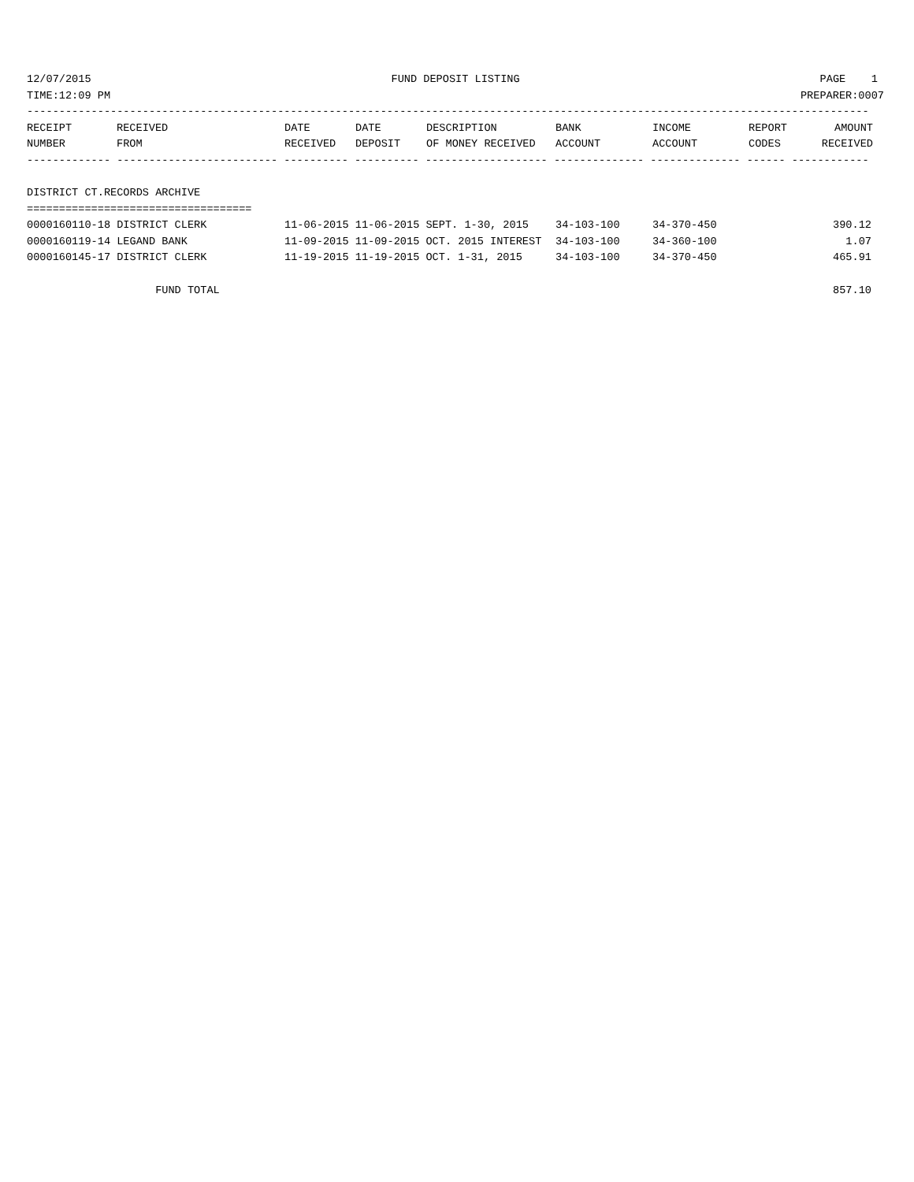12/07/2015 FUND DEPOSIT LISTING PAGE 1
TIME:12:09 PM PREPARER:0007
-----------------------------------------------------------------------------------------------------------------------------------
| RECEIPT | RECEIVED | DATE | DATE | DESCRIPTION | BANK | INCOME | REPORT | AMOUNT |
| --- | --- | --- | --- | --- | --- | --- | --- | --- |
| NUMBER | FROM | RECEIVED | DEPOSIT | OF MONEY RECEIVED | ACCOUNT | ACCOUNT | CODES | RECEIVED |
------------- ------------------------- ---------- ---------- ------------------- -------------- -------------- ------ ------------
DISTRICT CT.RECORDS ARCHIVE
===================================
| 0000160110-18 DISTRICT CLERK | 11-06-2015 11-06-2015 SEPT. 1-30, 2015 | 34-103-100 | 34-370-450 | 390.12 |
| 0000160119-14 LEGAND BANK | 11-09-2015 11-09-2015 OCT. 2015 INTEREST | 34-103-100 | 34-360-100 | 1.07 |
| 0000160145-17 DISTRICT CLERK | 11-19-2015 11-19-2015 OCT. 1-31, 2015 | 34-103-100 | 34-370-450 | 465.91 |
| FUND TOTAL | | | | 857.10 |